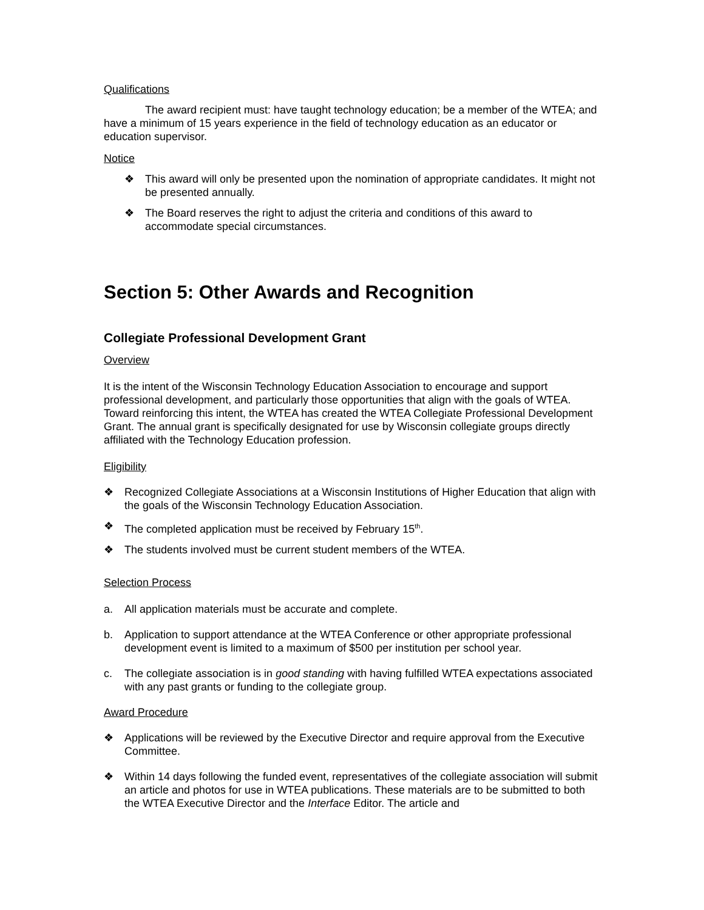Qualifications
The award recipient must: have taught technology education; be a member of the WTEA; and have a minimum of 15 years experience in the field of technology education as an educator or education supervisor.
Notice
❖ This award will only be presented upon the nomination of appropriate candidates. It might not be presented annually.
❖ The Board reserves the right to adjust the criteria and conditions of this award to accommodate special circumstances.
Section 5: Other Awards and Recognition
Collegiate Professional Development Grant
Overview
It is the intent of the Wisconsin Technology Education Association to encourage and support professional development, and particularly those opportunities that align with the goals of WTEA. Toward reinforcing this intent, the WTEA has created the WTEA Collegiate Professional Development Grant. The annual grant is specifically designated for use by Wisconsin collegiate groups directly affiliated with the Technology Education profession.
Eligibility
❖ Recognized Collegiate Associations at a Wisconsin Institutions of Higher Education that align with the goals of the Wisconsin Technology Education Association.
❖ The completed application must be received by February 15<sup>th</sup>.
❖ The students involved must be current student members of the WTEA.
Selection Process
a. All application materials must be accurate and complete.
b. Application to support attendance at the WTEA Conference or other appropriate professional development event is limited to a maximum of $500 per institution per school year.
c. The collegiate association is in good standing with having fulfilled WTEA expectations associated with any past grants or funding to the collegiate group.
Award Procedure
❖ Applications will be reviewed by the Executive Director and require approval from the Executive Committee.
❖ Within 14 days following the funded event, representatives of the collegiate association will submit an article and photos for use in WTEA publications. These materials are to be submitted to both the WTEA Executive Director and the Interface Editor. The article and